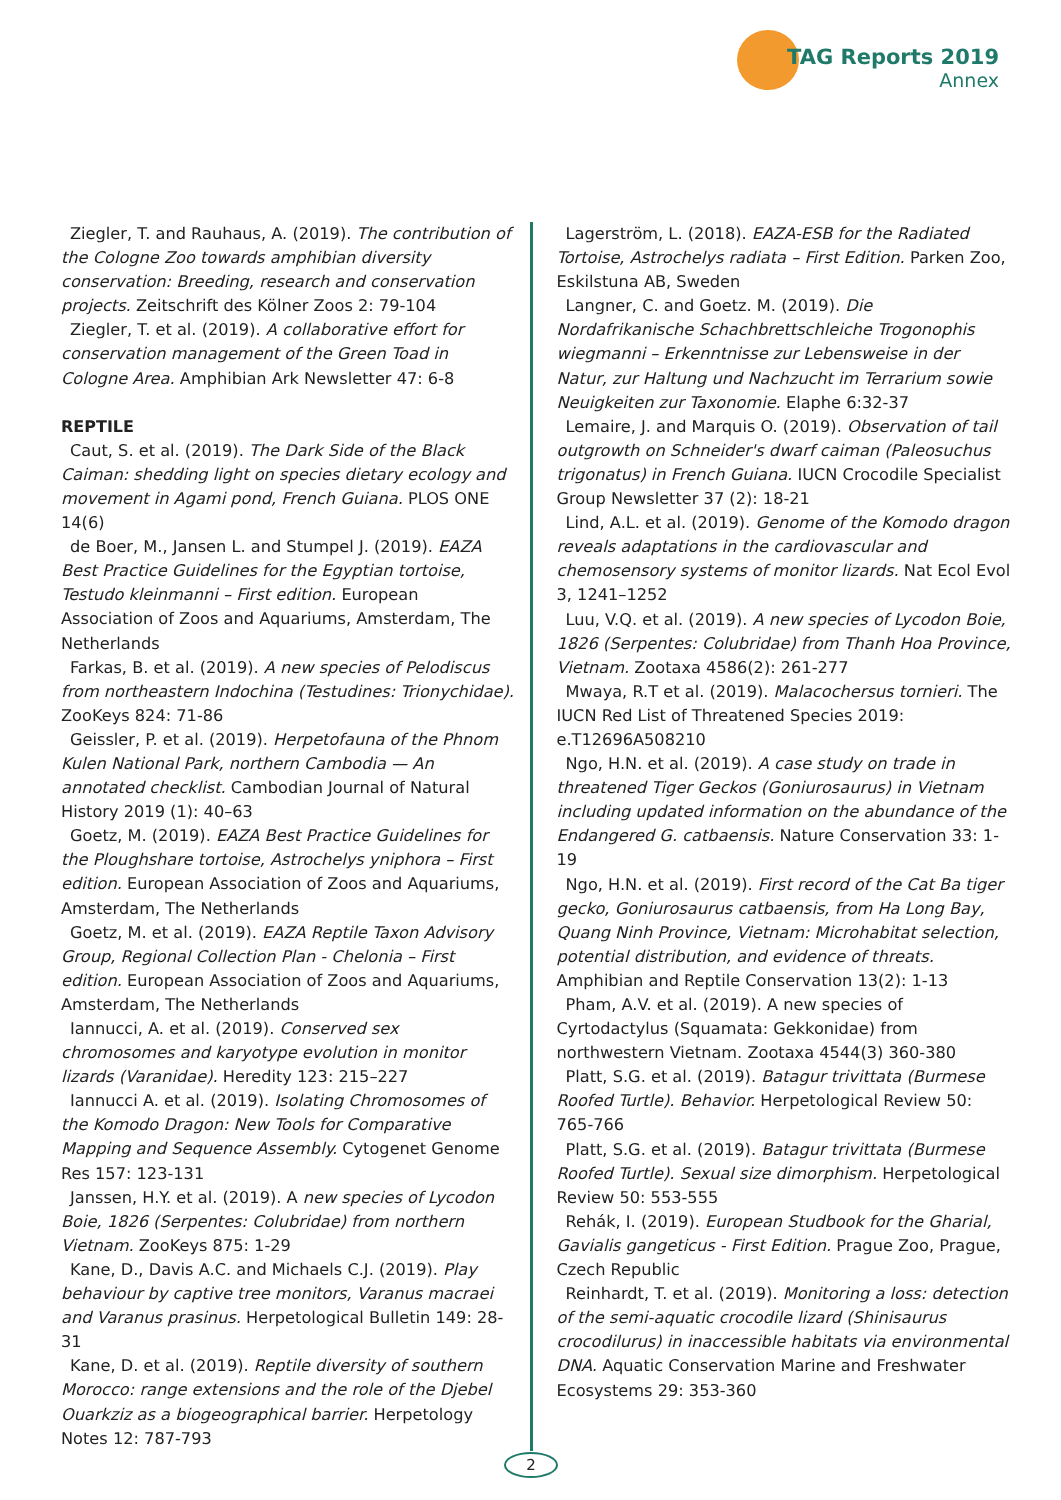TAG Reports 2019
Annex
Ziegler, T. and Rauhaus, A. (2019). The contribution of the Cologne Zoo towards amphibian diversity conservation: Breeding, research and conservation projects. Zeitschrift des Kölner Zoos 2: 79-104
Ziegler, T. et al. (2019). A collaborative effort for conservation management of the Green Toad in Cologne Area. Amphibian Ark Newsletter 47: 6-8
REPTILE
Caut, S. et al. (2019). The Dark Side of the Black Caiman: shedding light on species dietary ecology and movement in Agami pond, French Guiana. PLOS ONE 14(6)
de Boer, M., Jansen L. and Stumpel J. (2019). EAZA Best Practice Guidelines for the Egyptian tortoise, Testudo kleinmanni – First edition. European Association of Zoos and Aquariums, Amsterdam, The Netherlands
Farkas, B. et al. (2019). A new species of Pelodiscus from northeastern Indochina (Testudines: Trionychidae). ZooKeys 824: 71-86
Geissler, P. et al. (2019). Herpetofauna of the Phnom Kulen National Park, northern Cambodia — An annotated checklist. Cambodian Journal of Natural History 2019 (1): 40–63
Goetz, M. (2019). EAZA Best Practice Guidelines for the Ploughshare tortoise, Astrochelys yniphora – First edition. European Association of Zoos and Aquariums, Amsterdam, The Netherlands
Goetz, M. et al. (2019). EAZA Reptile Taxon Advisory Group, Regional Collection Plan - Chelonia – First edition. European Association of Zoos and Aquariums, Amsterdam, The Netherlands
Iannucci, A. et al. (2019). Conserved sex chromosomes and karyotype evolution in monitor lizards (Varanidae). Heredity 123: 215–227
Iannucci A. et al. (2019). Isolating Chromosomes of the Komodo Dragon: New Tools for Comparative Mapping and Sequence Assembly. Cytogenet Genome Res 157: 123-131
Janssen, H.Y. et al. (2019). A new species of Lycodon Boie, 1826 (Serpentes: Colubridae) from northern Vietnam. ZooKeys 875: 1-29
Kane, D., Davis A.C. and Michaels C.J. (2019). Play behaviour by captive tree monitors, Varanus macraei and Varanus prasinus. Herpetological Bulletin 149: 28-31
Kane, D. et al. (2019). Reptile diversity of southern Morocco: range extensions and the role of the Djebel Ouarkziz as a biogeographical barrier. Herpetology Notes 12: 787-793
Lagerström, L. (2018). EAZA-ESB for the Radiated Tortoise, Astrochelys radiata – First Edition. Parken Zoo, Eskilstuna AB, Sweden
Langner, C. and Goetz. M. (2019). Die Nordafrikanische Schachbrettschleiche Trogonophis wiegmanni – Erkenntnisse zur Lebensweise in der Natur, zur Haltung und Nachzucht im Terrarium sowie Neuigkeiten zur Taxonomie. Elaphe 6:32-37
Lemaire, J. and Marquis O. (2019). Observation of tail outgrowth on Schneider's dwarf caiman (Paleosuchus trigonatus) in French Guiana. IUCN Crocodile Specialist Group Newsletter 37 (2): 18-21
Lind, A.L. et al. (2019). Genome of the Komodo dragon reveals adaptations in the cardiovascular and chemosensory systems of monitor lizards. Nat Ecol Evol 3, 1241–1252
Luu, V.Q. et al. (2019). A new species of Lycodon Boie, 1826 (Serpentes: Colubridae) from Thanh Hoa Province, Vietnam. Zootaxa 4586(2): 261-277
Mwaya, R.T et al. (2019). Malacochersus tornieri. The IUCN Red List of Threatened Species 2019: e.T12696A508210
Ngo, H.N. et al. (2019). A case study on trade in threatened Tiger Geckos (Goniurosaurus) in Vietnam including updated information on the abundance of the Endangered G. catbaensis. Nature Conservation 33: 1-19
Ngo, H.N. et al. (2019). First record of the Cat Ba tiger gecko, Goniurosaurus catbaensis, from Ha Long Bay, Quang Ninh Province, Vietnam: Microhabitat selection, potential distribution, and evidence of threats. Amphibian and Reptile Conservation 13(2): 1-13
Pham, A.V. et al. (2019). A new species of Cyrtodactylus (Squamata: Gekkonidae) from northwestern Vietnam. Zootaxa 4544(3) 360-380
Platt, S.G. et al. (2019). Batagur trivittata (Burmese Roofed Turtle). Behavior. Herpetological Review 50: 765-766
Platt, S.G. et al. (2019). Batagur trivittata (Burmese Roofed Turtle). Sexual size dimorphism. Herpetological Review 50: 553-555
Rehák, I. (2019). European Studbook for the Gharial, Gavialis gangeticus - First Edition. Prague Zoo, Prague, Czech Republic
Reinhardt, T. et al. (2019). Monitoring a loss: detection of the semi-aquatic crocodile lizard (Shinisaurus crocodilurus) in inaccessible habitats via environmental DNA. Aquatic Conservation Marine and Freshwater Ecosystems 29: 353-360
2